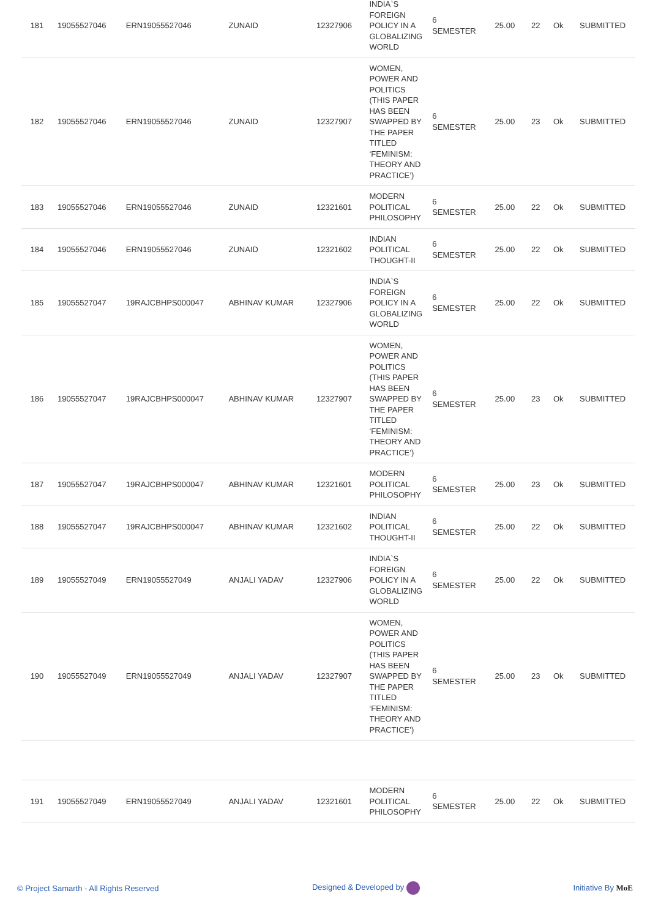| 181 | 19055527046 | ERN19055527046 | ZUNAID | 12327906 | INDIA`S FOREIGN POLICY IN A GLOBALIZING WORLD | 6 SEMESTER | 25.00 | 22 | Ok | SUBMITTED |
| 182 | 19055527046 | ERN19055527046 | ZUNAID | 12327907 | WOMEN, POWER AND POLITICS (THIS PAPER HAS BEEN SWAPPED BY THE PAPER TITLED ‘FEMINISM: THEORY AND PRACTICE’) | 6 SEMESTER | 25.00 | 23 | Ok | SUBMITTED |
| 183 | 19055527046 | ERN19055527046 | ZUNAID | 12321601 | MODERN POLITICAL PHILOSOPHY | 6 SEMESTER | 25.00 | 22 | Ok | SUBMITTED |
| 184 | 19055527046 | ERN19055527046 | ZUNAID | 12321602 | INDIAN POLITICAL THOUGHT-II | 6 SEMESTER | 25.00 | 22 | Ok | SUBMITTED |
| 185 | 19055527047 | 19RAJCBHPS000047 | ABHINAV KUMAR | 12327906 | INDIA`S FOREIGN POLICY IN A GLOBALIZING WORLD | 6 SEMESTER | 25.00 | 22 | Ok | SUBMITTED |
| 186 | 19055527047 | 19RAJCBHPS000047 | ABHINAV KUMAR | 12327907 | WOMEN, POWER AND POLITICS (THIS PAPER HAS BEEN SWAPPED BY THE PAPER TITLED ‘FEMINISM: THEORY AND PRACTICE’) | 6 SEMESTER | 25.00 | 23 | Ok | SUBMITTED |
| 187 | 19055527047 | 19RAJCBHPS000047 | ABHINAV KUMAR | 12321601 | MODERN POLITICAL PHILOSOPHY | 6 SEMESTER | 25.00 | 23 | Ok | SUBMITTED |
| 188 | 19055527047 | 19RAJCBHPS000047 | ABHINAV KUMAR | 12321602 | INDIAN POLITICAL THOUGHT-II | 6 SEMESTER | 25.00 | 22 | Ok | SUBMITTED |
| 189 | 19055527049 | ERN19055527049 | ANJALI YADAV | 12327906 | INDIA`S FOREIGN POLICY IN A GLOBALIZING WORLD | 6 SEMESTER | 25.00 | 22 | Ok | SUBMITTED |
| 190 | 19055527049 | ERN19055527049 | ANJALI YADAV | 12327907 | WOMEN, POWER AND POLITICS (THIS PAPER HAS BEEN SWAPPED BY THE PAPER TITLED ‘FEMINISM: THEORY AND PRACTICE’) | 6 SEMESTER | 25.00 | 23 | Ok | SUBMITTED |
| 191 | 19055527049 | ERN19055527049 | ANJALI YADAV | 12321601 | MODERN POLITICAL PHILOSOPHY | 6 SEMESTER | 25.00 | 22 | Ok | SUBMITTED |
© Project Samarth - All Rights Reserved Designed & Developed by Initiative By MoE